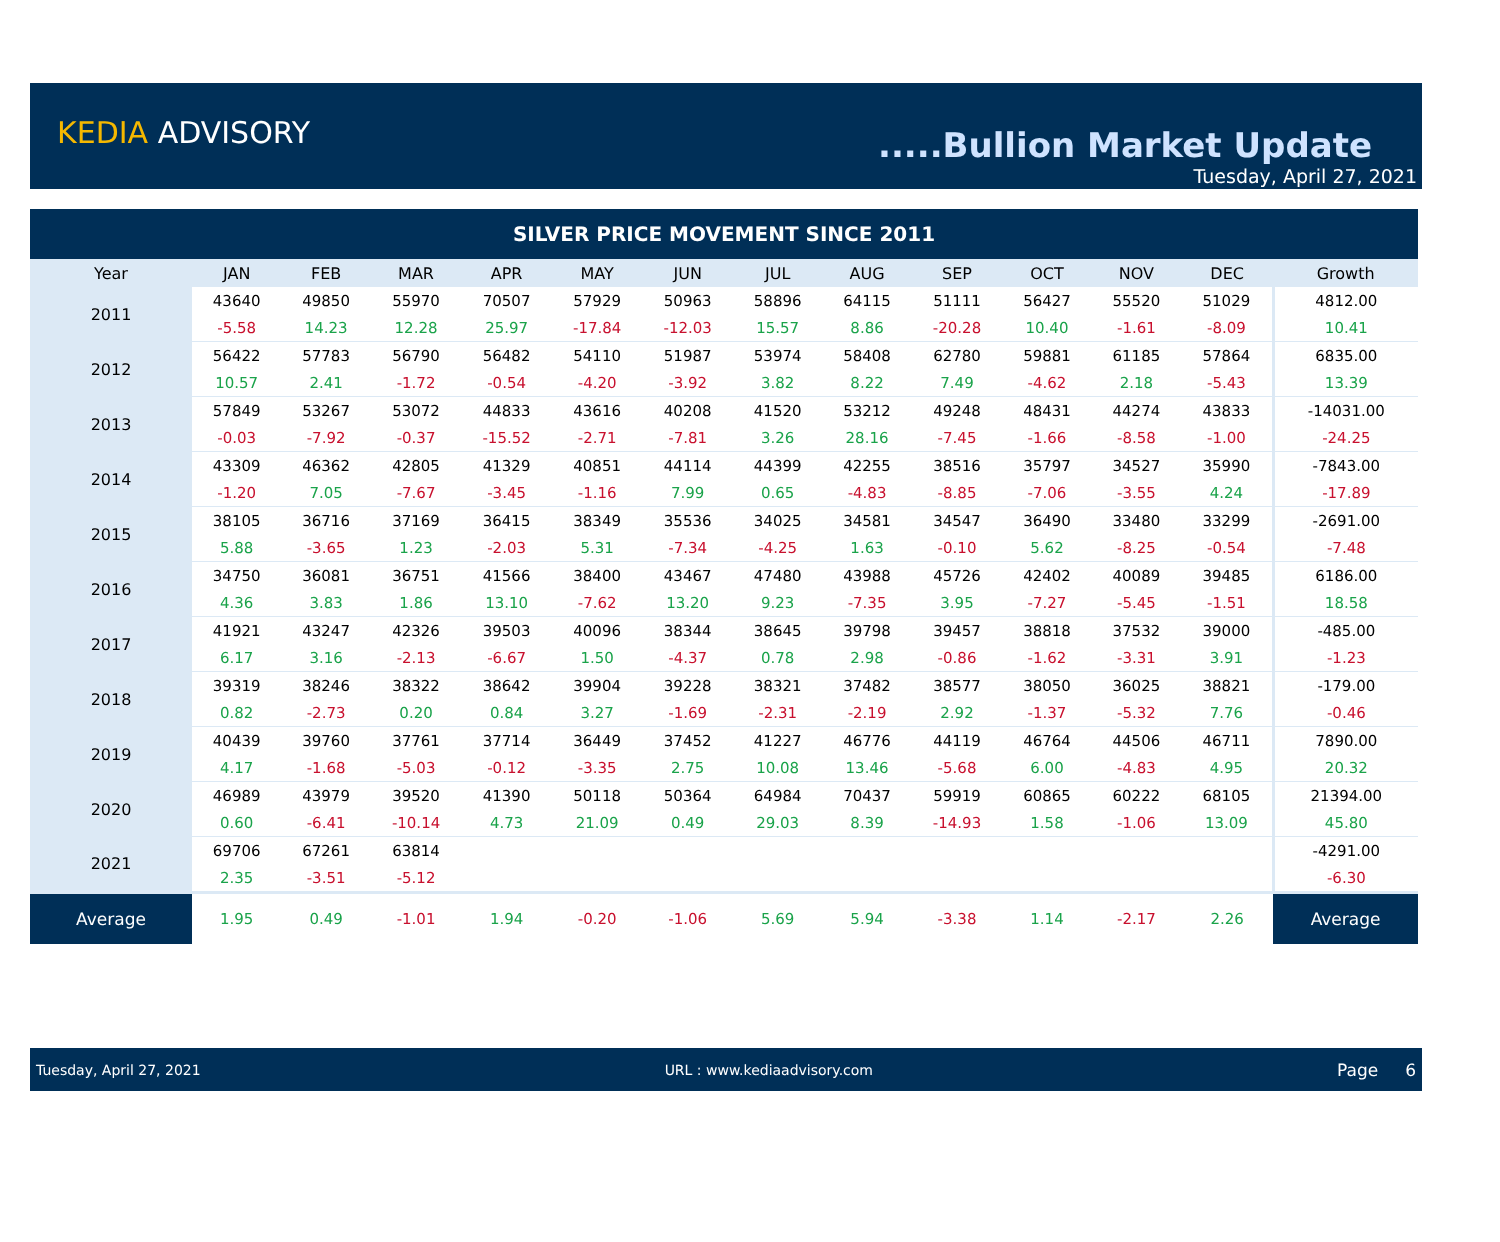KEDIA ADVISORY .....Bullion Market Update
Tuesday, April 27, 2021
| SILVER PRICE MOVEMENT SINCE 2011 | | | | | | | | | | | | | |
| --- | --- | --- | --- | --- | --- | --- | --- | --- | --- | --- | --- | --- | --- |
| Year | JAN | FEB | MAR | APR | MAY | JUN | JUL | AUG | SEP | OCT | NOV | DEC | Growth |
| 2011 | 43640 | 49850 | 55970 | 70507 | 57929 | 50963 | 58896 | 64115 | 51111 | 56427 | 55520 | 51029 | 4812.00 |
| | -5.58 | 14.23 | 12.28 | 25.97 | -17.84 | -12.03 | 15.57 | 8.86 | -20.28 | 10.40 | -1.61 | -8.09 | 10.41 |
| 2012 | 56422 | 57783 | 56790 | 56482 | 54110 | 51987 | 53974 | 58408 | 62780 | 59881 | 61185 | 57864 | 6835.00 |
| | 10.57 | 2.41 | -1.72 | -0.54 | -4.20 | -3.92 | 3.82 | 8.22 | 7.49 | -4.62 | 2.18 | -5.43 | 13.39 |
| 2013 | 57849 | 53267 | 53072 | 44833 | 43616 | 40208 | 41520 | 53212 | 49248 | 48431 | 44274 | 43833 | -14031.00 |
| | -0.03 | -7.92 | -0.37 | -15.52 | -2.71 | -7.81 | 3.26 | 28.16 | -7.45 | -1.66 | -8.58 | -1.00 | -24.25 |
| 2014 | 43309 | 46362 | 42805 | 41329 | 40851 | 44114 | 44399 | 42255 | 38516 | 35797 | 34527 | 35990 | -7843.00 |
| | -1.20 | 7.05 | -7.67 | -3.45 | -1.16 | 7.99 | 0.65 | -4.83 | -8.85 | -7.06 | -3.55 | 4.24 | -17.89 |
| 2015 | 38105 | 36716 | 37169 | 36415 | 38349 | 35536 | 34025 | 34581 | 34547 | 36490 | 33480 | 33299 | -2691.00 |
| | 5.88 | -3.65 | 1.23 | -2.03 | 5.31 | -7.34 | -4.25 | 1.63 | -0.10 | 5.62 | -8.25 | -0.54 | -7.48 |
| 2016 | 34750 | 36081 | 36751 | 41566 | 38400 | 43467 | 47480 | 43988 | 45726 | 42402 | 40089 | 39485 | 6186.00 |
| | 4.36 | 3.83 | 1.86 | 13.10 | -7.62 | 13.20 | 9.23 | -7.35 | 3.95 | -7.27 | -5.45 | -1.51 | 18.58 |
| 2017 | 41921 | 43247 | 42326 | 39503 | 40096 | 38344 | 38645 | 39798 | 39457 | 38818 | 37532 | 39000 | -485.00 |
| | 6.17 | 3.16 | -2.13 | -6.67 | 1.50 | -4.37 | 0.78 | 2.98 | -0.86 | -1.62 | -3.31 | 3.91 | -1.23 |
| 2018 | 39319 | 38246 | 38322 | 38642 | 39904 | 39228 | 38321 | 37482 | 38577 | 38050 | 36025 | 38821 | -179.00 |
| | 0.82 | -2.73 | 0.20 | 0.84 | 3.27 | -1.69 | -2.31 | -2.19 | 2.92 | -1.37 | -5.32 | 7.76 | -0.46 |
| 2019 | 40439 | 39760 | 37761 | 37714 | 36449 | 37452 | 41227 | 46776 | 44119 | 46764 | 44506 | 46711 | 7890.00 |
| | 4.17 | -1.68 | -5.03 | -0.12 | -3.35 | 2.75 | 10.08 | 13.46 | -5.68 | 6.00 | -4.83 | 4.95 | 20.32 |
| 2020 | 46989 | 43979 | 39520 | 41390 | 50118 | 50364 | 64984 | 70437 | 59919 | 60865 | 60222 | 68105 | 21394.00 |
| | 0.60 | -6.41 | -10.14 | 4.73 | 21.09 | 0.49 | 29.03 | 8.39 | -14.93 | 1.58 | -1.06 | 13.09 | 45.80 |
| 2021 | 69706 | 67261 | 63814 | | | | | | | | | | -4291.00 |
| | 2.35 | -3.51 | -5.12 | | | | | | | | | | -6.30 |
| Average | 1.95 | 0.49 | -1.01 | 1.94 | -0.20 | -1.06 | 5.69 | 5.94 | -3.38 | 1.14 | -2.17 | 2.26 | Average |
Tuesday, April 27, 2021 URL : www.kediaadvisory.com Page 6